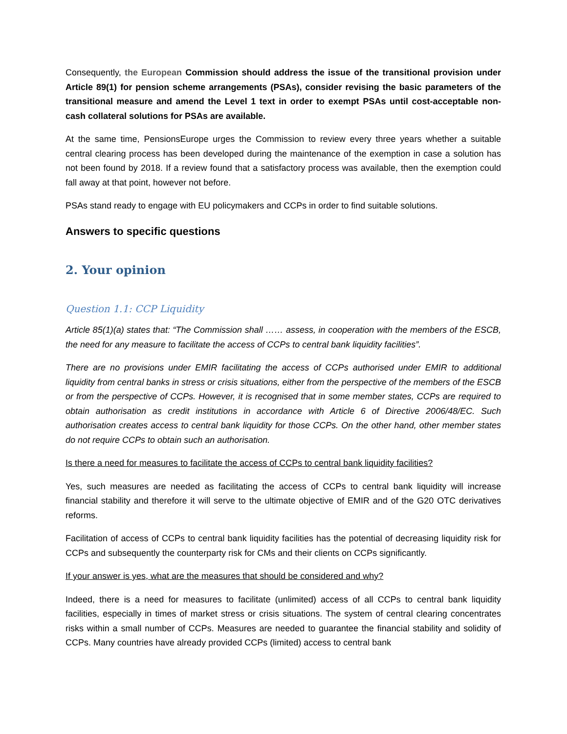Consequently, the European Commission should address the issue of the transitional provision under Article 89(1) for pension scheme arrangements (PSAs), consider revising the basic parameters of the transitional measure and amend the Level 1 text in order to exempt PSAs until cost-acceptable non-cash collateral solutions for PSAs are available.
At the same time, PensionsEurope urges the Commission to review every three years whether a suitable central clearing process has been developed during the maintenance of the exemption in case a solution has not been found by 2018. If a review found that a satisfactory process was available, then the exemption could fall away at that point, however not before.
PSAs stand ready to engage with EU policymakers and CCPs in order to find suitable solutions.
Answers to specific questions
2. Your opinion
Question 1.1: CCP Liquidity
Article 85(1)(a) states that: “The Commission shall …… assess, in cooperation with the members of the ESCB, the need for any measure to facilitate the access of CCPs to central bank liquidity facilities”.
There are no provisions under EMIR facilitating the access of CCPs authorised under EMIR to additional liquidity from central banks in stress or crisis situations, either from the perspective of the members of the ESCB or from the perspective of CCPs. However, it is recognised that in some member states, CCPs are required to obtain authorisation as credit institutions in accordance with Article 6 of Directive 2006/48/EC. Such authorisation creates access to central bank liquidity for those CCPs. On the other hand, other member states do not require CCPs to obtain such an authorisation.
Is there a need for measures to facilitate the access of CCPs to central bank liquidity facilities?
Yes, such measures are needed as facilitating the access of CCPs to central bank liquidity will increase financial stability and therefore it will serve to the ultimate objective of EMIR and of the G20 OTC derivatives reforms.
Facilitation of access of CCPs to central bank liquidity facilities has the potential of decreasing liquidity risk for CCPs and subsequently the counterparty risk for CMs and their clients on CCPs significantly.
If your answer is yes, what are the measures that should be considered and why?
Indeed, there is a need for measures to facilitate (unlimited) access of all CCPs to central bank liquidity facilities, especially in times of market stress or crisis situations. The system of central clearing concentrates risks within a small number of CCPs. Measures are needed to guarantee the financial stability and solidity of CCPs. Many countries have already provided CCPs (limited) access to central bank